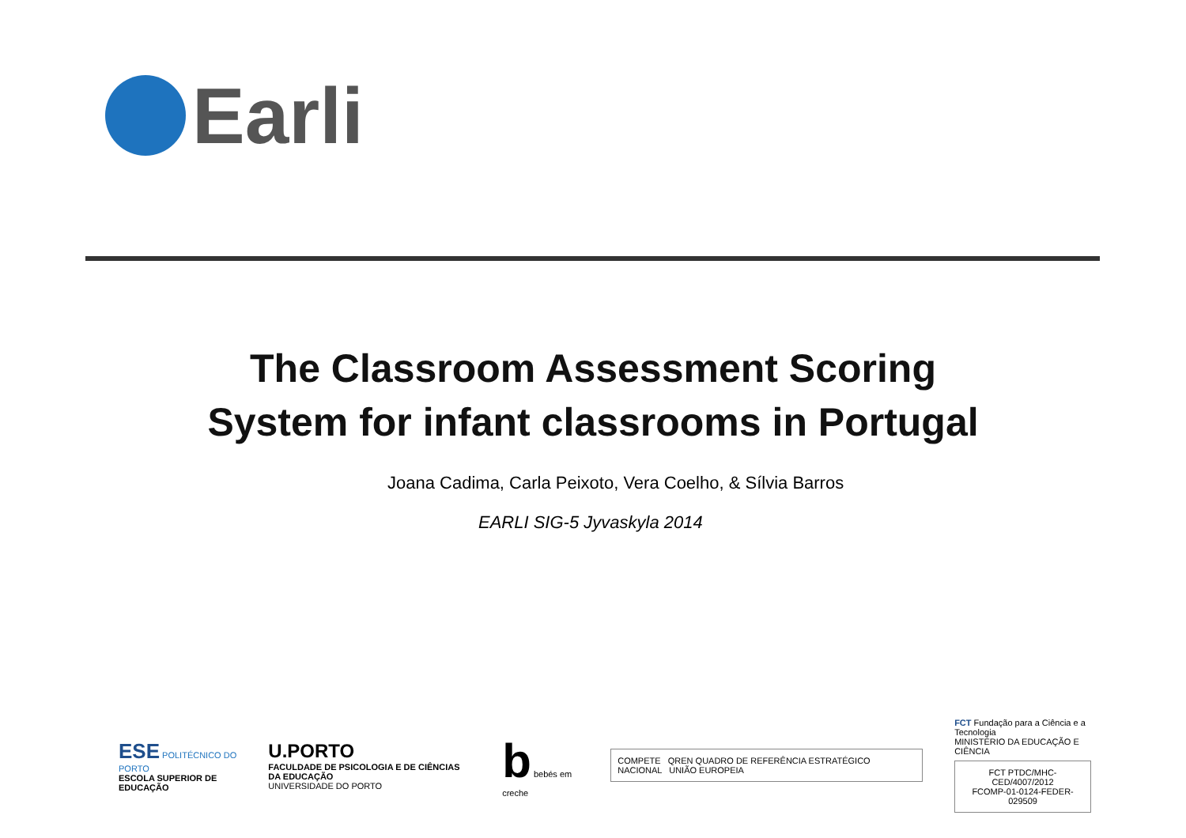Earli
The Classroom Assessment Scoring
System for infant classrooms in Portugal
Joana Cadima, Carla Peixoto, Vera Coelho, & Sílvia Barros
EARLI SIG-5 Jyvaskyla 2014
ESE POLITÉCNICO DO PORTO
ESCOLA SUPERIOR DE EDUCAÇÃO
U.PORTO
FACULDADE DE PSICOLOGIA E DE CIÊNCIAS DA EDUCAÇÃO
UNIVERSIDADE DO PORTO
b bebés em creche
COMPETE QREN QUADRO DE REFERÊNCIA ESTRATÉGICO NACIONAL UNIÃO EUROPEIA
FCT Fundação para a Ciência e a Tecnologia
MINISTÉRIO DA EDUCAÇÃO E CIÊNCIA
FCT PTDC/MHC-CED/4007/2012
FCOMP-01-0124-FEDER-029509